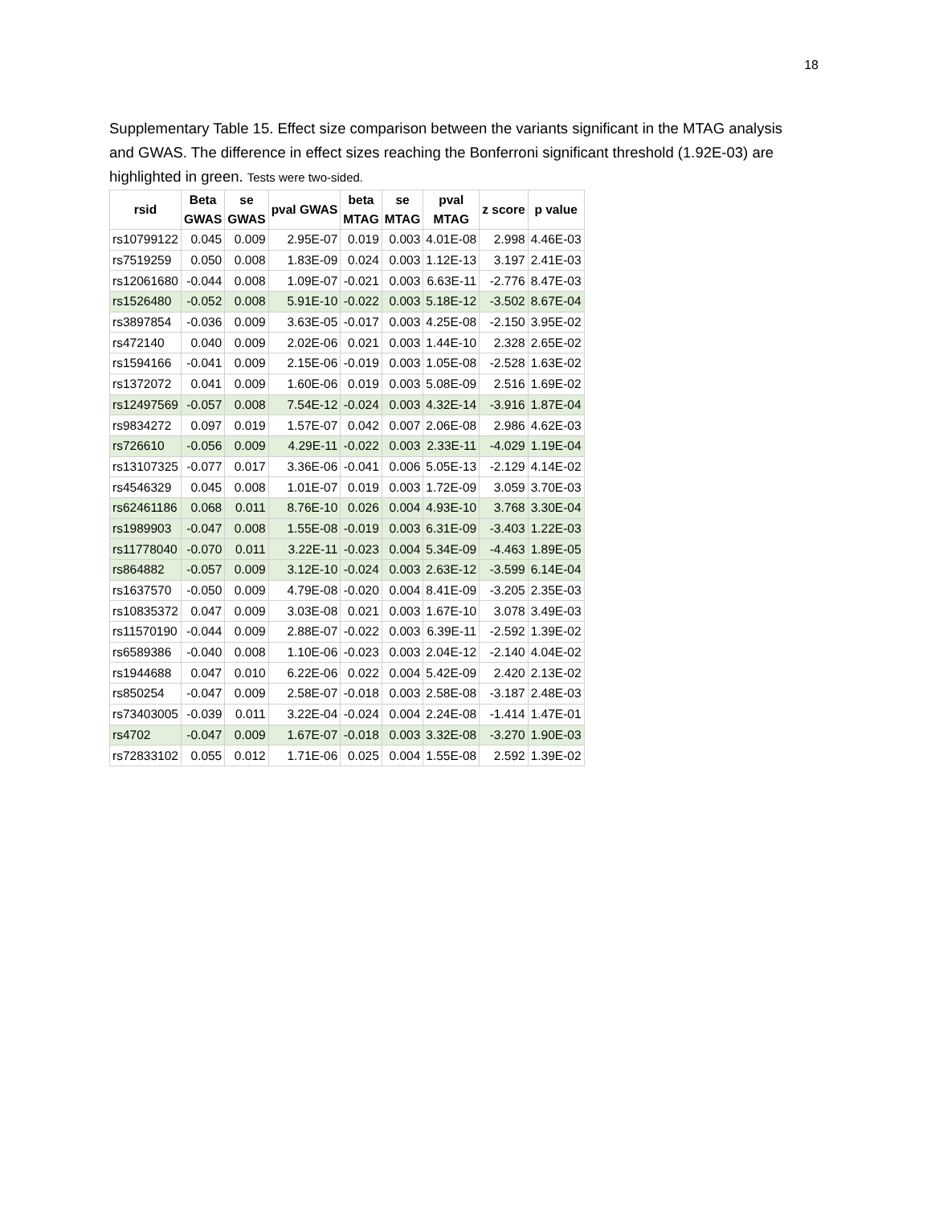18
Supplementary Table 15. Effect size comparison between the variants significant in the MTAG analysis and GWAS. The difference in effect sizes reaching the Bonferroni significant threshold (1.92E-03) are highlighted in green. Tests were two-sided.
| rsid | Beta GWAS | se GWAS | pval GWAS | beta MTAG | se MTAG | pval MTAG | z score | p value |
| --- | --- | --- | --- | --- | --- | --- | --- | --- |
| rs10799122 | 0.045 | 0.009 | 2.95E-07 | 0.019 | 0.003 | 4.01E-08 | 2.998 | 4.46E-03 |
| rs7519259 | 0.050 | 0.008 | 1.83E-09 | 0.024 | 0.003 | 1.12E-13 | 3.197 | 2.41E-03 |
| rs12061680 | -0.044 | 0.008 | 1.09E-07 | -0.021 | 0.003 | 6.63E-11 | -2.776 | 8.47E-03 |
| rs1526480 | -0.052 | 0.008 | 5.91E-10 | -0.022 | 0.003 | 5.18E-12 | -3.502 | 8.67E-04 |
| rs3897854 | -0.036 | 0.009 | 3.63E-05 | -0.017 | 0.003 | 4.25E-08 | -2.150 | 3.95E-02 |
| rs472140 | 0.040 | 0.009 | 2.02E-06 | 0.021 | 0.003 | 1.44E-10 | 2.328 | 2.65E-02 |
| rs1594166 | -0.041 | 0.009 | 2.15E-06 | -0.019 | 0.003 | 1.05E-08 | -2.528 | 1.63E-02 |
| rs1372072 | 0.041 | 0.009 | 1.60E-06 | 0.019 | 0.003 | 5.08E-09 | 2.516 | 1.69E-02 |
| rs12497569 | -0.057 | 0.008 | 7.54E-12 | -0.024 | 0.003 | 4.32E-14 | -3.916 | 1.87E-04 |
| rs9834272 | 0.097 | 0.019 | 1.57E-07 | 0.042 | 0.007 | 2.06E-08 | 2.986 | 4.62E-03 |
| rs726610 | -0.056 | 0.009 | 4.29E-11 | -0.022 | 0.003 | 2.33E-11 | -4.029 | 1.19E-04 |
| rs13107325 | -0.077 | 0.017 | 3.36E-06 | -0.041 | 0.006 | 5.05E-13 | -2.129 | 4.14E-02 |
| rs4546329 | 0.045 | 0.008 | 1.01E-07 | 0.019 | 0.003 | 1.72E-09 | 3.059 | 3.70E-03 |
| rs62461186 | 0.068 | 0.011 | 8.76E-10 | 0.026 | 0.004 | 4.93E-10 | 3.768 | 3.30E-04 |
| rs1989903 | -0.047 | 0.008 | 1.55E-08 | -0.019 | 0.003 | 6.31E-09 | -3.403 | 1.22E-03 |
| rs11778040 | -0.070 | 0.011 | 3.22E-11 | -0.023 | 0.004 | 5.34E-09 | -4.463 | 1.89E-05 |
| rs864882 | -0.057 | 0.009 | 3.12E-10 | -0.024 | 0.003 | 2.63E-12 | -3.599 | 6.14E-04 |
| rs1637570 | -0.050 | 0.009 | 4.79E-08 | -0.020 | 0.004 | 8.41E-09 | -3.205 | 2.35E-03 |
| rs10835372 | 0.047 | 0.009 | 3.03E-08 | 0.021 | 0.003 | 1.67E-10 | 3.078 | 3.49E-03 |
| rs11570190 | -0.044 | 0.009 | 2.88E-07 | -0.022 | 0.003 | 6.39E-11 | -2.592 | 1.39E-02 |
| rs6589386 | -0.040 | 0.008 | 1.10E-06 | -0.023 | 0.003 | 2.04E-12 | -2.140 | 4.04E-02 |
| rs1944688 | 0.047 | 0.010 | 6.22E-06 | 0.022 | 0.004 | 5.42E-09 | 2.420 | 2.13E-02 |
| rs850254 | -0.047 | 0.009 | 2.58E-07 | -0.018 | 0.003 | 2.58E-08 | -3.187 | 2.48E-03 |
| rs73403005 | -0.039 | 0.011 | 3.22E-04 | -0.024 | 0.004 | 2.24E-08 | -1.414 | 1.47E-01 |
| rs4702 | -0.047 | 0.009 | 1.67E-07 | -0.018 | 0.003 | 3.32E-08 | -3.270 | 1.90E-03 |
| rs72833102 | 0.055 | 0.012 | 1.71E-06 | 0.025 | 0.004 | 1.55E-08 | 2.592 | 1.39E-02 |